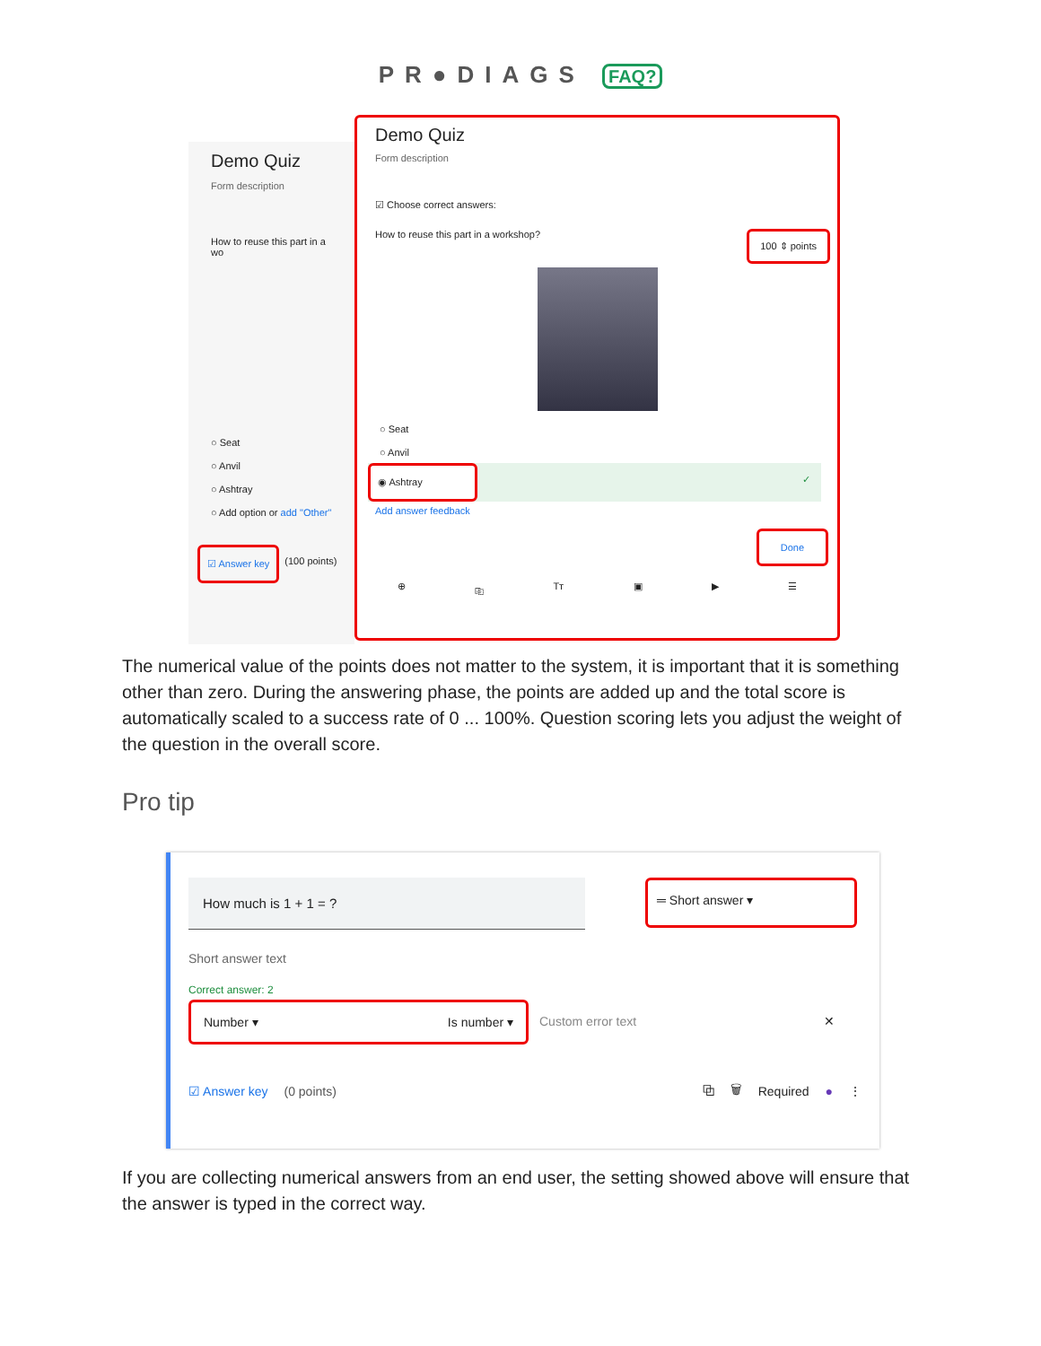PR●DIAGS FAQ?
Demo Quiz
Form description
How to reuse this part in a wo
○ Seat
○ Anvil
○ Ashtray
○ Add option or add "Other"
☑ Answer key (100 points)
Demo Quiz
Form description
☑ Choose correct answers:
How to reuse this part in a workshop? 100 ⇕ points
○ Seat
○ Anvil
◉ Ashtray ✓
Add answer feedback
Done
⊕ ⎘ Tт ▣ ▶ ☰
The numerical value of the points does not matter to the system, it is important that it is something other than zero. During the answering phase, the points are added up and the total score is automatically scaled to a success rate of 0 ... 100%. Question scoring lets you adjust the weight of the question in the overall score.
Pro tip
How much is 1 + 1 = ?
═ Short answer ▾
Short answer text
Correct answer: 2
Number ▾ Is number ▾ Custom error text ✕
☑ Answer key (0 points) ⧉ 🗑 Required ● ⋮
If you are collecting numerical answers from an end user, the setting showed above will ensure that the answer is typed in the correct way.